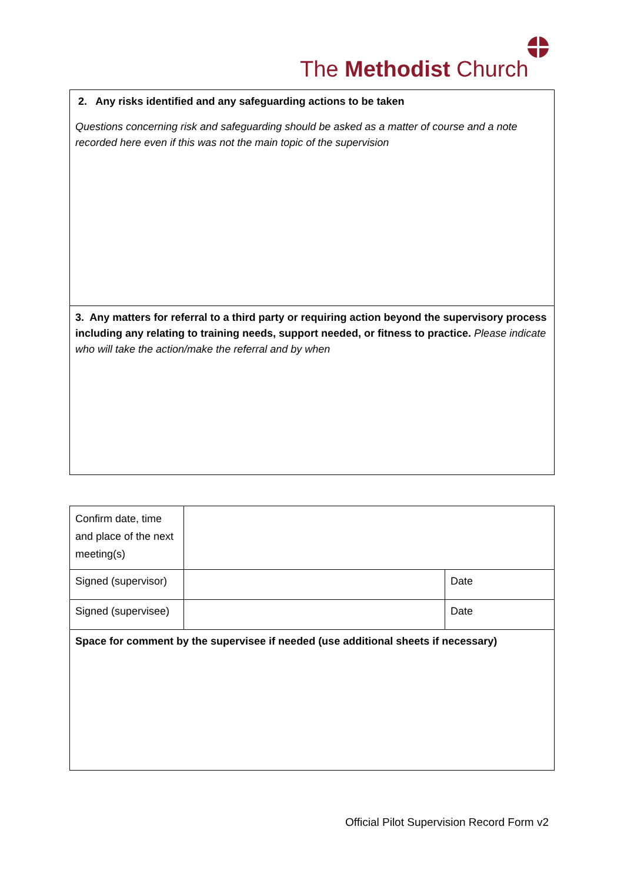The Methodist Church
| 2. Any risks identified and any safeguarding actions to be taken Questions concerning risk and safeguarding should be asked as a matter of course and a note recorded here even if this was not the main topic of the supervision |
| 3. Any matters for referral to a third party or requiring action beyond the supervisory process including any relating to training needs, support needed, or fitness to practice. Please indicate who will take the action/make the referral and by when |
| Confirm date, time and place of the next meeting(s) | | |
| Signed (supervisor) | | Date |
| Signed (supervisee) | | Date |
| Space for comment by the supervisee if needed (use additional sheets if necessary) | | |
Official Pilot Supervision Record Form v2